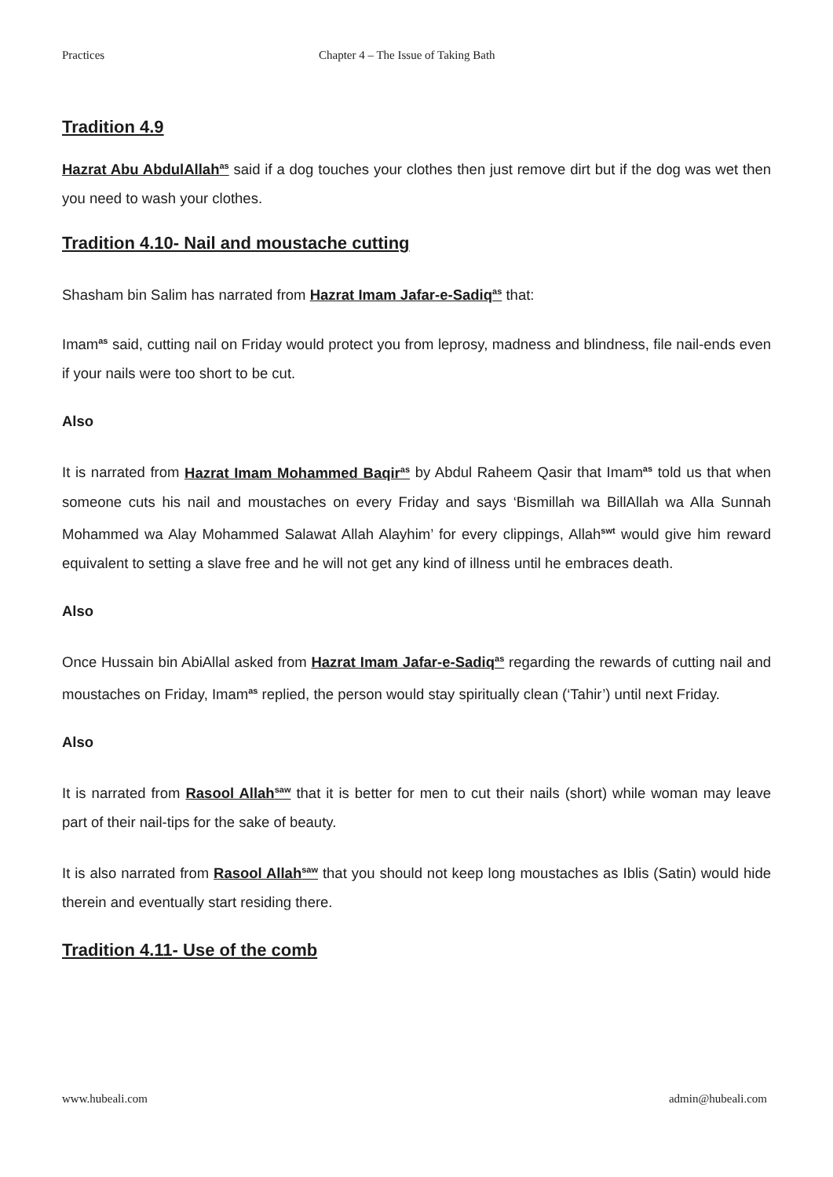Practices Chapter 4 – The Issue of Taking Bath
Tradition 4.9
Hazrat Abu AbdulAllah<sup>as</sup> said if a dog touches your clothes then just remove dirt but if the dog was wet then you need to wash your clothes.
Tradition 4.10- Nail and moustache cutting
Shasham bin Salim has narrated from Hazrat Imam Jafar-e-Sadiq<sup>as</sup> that:
Imam<sup>as</sup> said, cutting nail on Friday would protect you from leprosy, madness and blindness, file nail-ends even if your nails were too short to be cut.
Also
It is narrated from Hazrat Imam Mohammed Baqir<sup>as</sup> by Abdul Raheem Qasir that Imam<sup>as</sup> told us that when someone cuts his nail and moustaches on every Friday and says ‘Bismillah wa BillAllah wa Alla Sunnah Mohammed wa Alay Mohammed Salawat Allah Alayhim’ for every clippings, Allah<sup>swt</sup> would give him reward equivalent to setting a slave free and he will not get any kind of illness until he embraces death.
Also
Once Hussain bin AbiAllal asked from Hazrat Imam Jafar-e-Sadiq<sup>as</sup> regarding the rewards of cutting nail and moustaches on Friday, Imam<sup>as</sup> replied, the person would stay spiritually clean (‘Tahir’) until next Friday.
Also
It is narrated from Rasool Allah<sup>saw</sup> that it is better for men to cut their nails (short) while woman may leave part of their nail-tips for the sake of beauty.
It is also narrated from Rasool Allah<sup>saw</sup> that you should not keep long moustaches as Iblis (Satin) would hide therein and eventually start residing there.
Tradition 4.11- Use of the comb
www.hubeali.com admin@hubeali.com